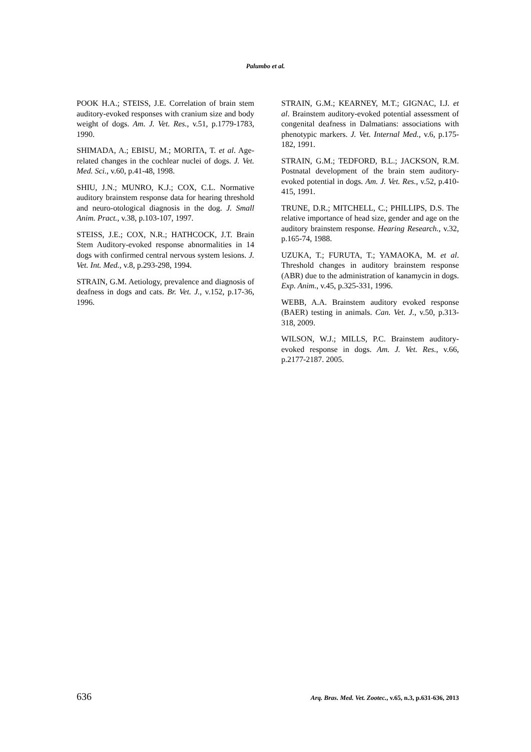Palumbo et al.
POOK H.A.; STEISS, J.E. Correlation of brain stem auditory-evoked responses with cranium size and body weight of dogs. Am. J. Vet. Res., v.51, p.1779-1783, 1990.
SHIMADA, A.; EBISU, M.; MORITA, T. et al. Age-related changes in the cochlear nuclei of dogs. J. Vet. Med. Sci., v.60, p.41-48, 1998.
SHIU, J.N.; MUNRO, K.J.; COX, C.L. Normative auditory brainstem response data for hearing threshold and neuro-otological diagnosis in the dog. J. Small Anim. Pract., v.38, p.103-107, 1997.
STEISS, J.E.; COX, N.R.; HATHCOCK, J.T. Brain Stem Auditory-evoked response abnormalities in 14 dogs with confirmed central nervous system lesions. J. Vet. Int. Med., v.8, p.293-298, 1994.
STRAIN, G.M. Aetiology, prevalence and diagnosis of deafness in dogs and cats. Br. Vet. J., v.152, p.17-36, 1996.
STRAIN, G.M.; KEARNEY, M.T.; GIGNAC, I.J. et al. Brainstem auditory-evoked potential assessment of congenital deafness in Dalmatians: associations with phenotypic markers. J. Vet. Internal Med., v.6, p.175-182, 1991.
STRAIN, G.M.; TEDFORD, B.L.; JACKSON, R.M. Postnatal development of the brain stem auditory-evoked potential in dogs. Am. J. Vet. Res., v.52, p.410-415, 1991.
TRUNE, D.R.; MITCHELL, C.; PHILLIPS, D.S. The relative importance of head size, gender and age on the auditory brainstem response. Hearing Research., v.32, p.165-74, 1988.
UZUKA, T.; FURUTA, T.; YAMAOKA, M. et al. Threshold changes in auditory brainstem response (ABR) due to the administration of kanamycin in dogs. Exp. Anim., v.45, p.325-331, 1996.
WEBB, A.A. Brainstem auditory evoked response (BAER) testing in animals. Can. Vet. J., v.50, p.313-318, 2009.
WILSON, W.J.; MILLS, P.C. Brainstem auditory-evoked response in dogs. Am. J. Vet. Res., v.66, p.2177-2187. 2005.
636 Arq. Bras. Med. Vet. Zootec., v.65, n.3, p.631-636, 2013